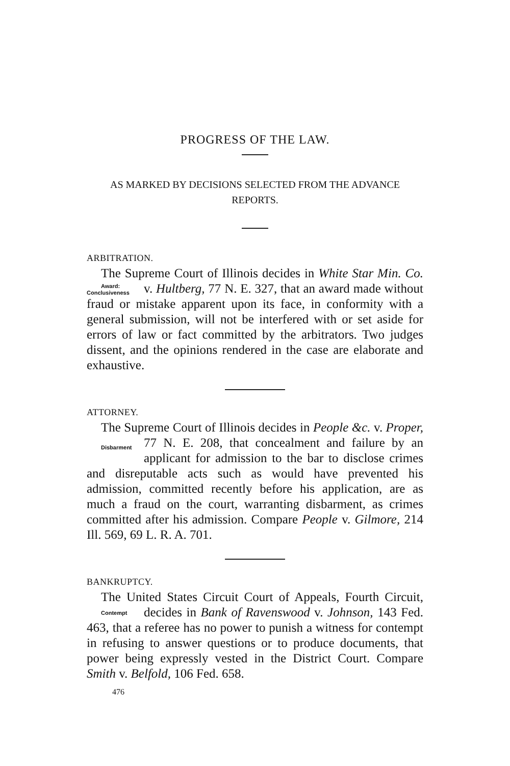PROGRESS OF THE LAW.
AS MARKED BY DECISIONS SELECTED FROM THE ADVANCE REPORTS.
ARBITRATION.
The Supreme Court of Illinois decides in White Star Min. Co. v. Hultberg, 77 N. E. 327, that an award made without Award:
Conclusiveness fraud or mistake apparent upon its face, in conformity with a general submission, will not be interfered with or set aside for errors of law or fact committed by the arbitrators. Two judges dissent, and the opinions rendered in the case are elaborate and exhaustive.
ATTORNEY.
The Supreme Court of Illinois decides in People &c. v. Proper, 77 N. E. 208, that concealment and failure by Disbarment an applicant for admission to the bar to disclose crimes and disreputable acts such as would have prevented his admission, committed recently before his application, are as much a fraud on the court, warranting disbarment, as crimes committed after his admission. Compare People v. Gilmore, 214 Ill. 569, 69 L. R. A. 701.
BANKRUPTCY.
The United States Circuit Court of Appeals, Fourth Circuit, decides in Bank of Ravenswood v. Johnson, 143 Fed. Contempt 463, that a referee has no power to punish a witness for contempt in refusing to answer questions or to produce documents, that power being expressly vested in the District Court. Compare Smith v. Belfold, 106 Fed. 658.
476